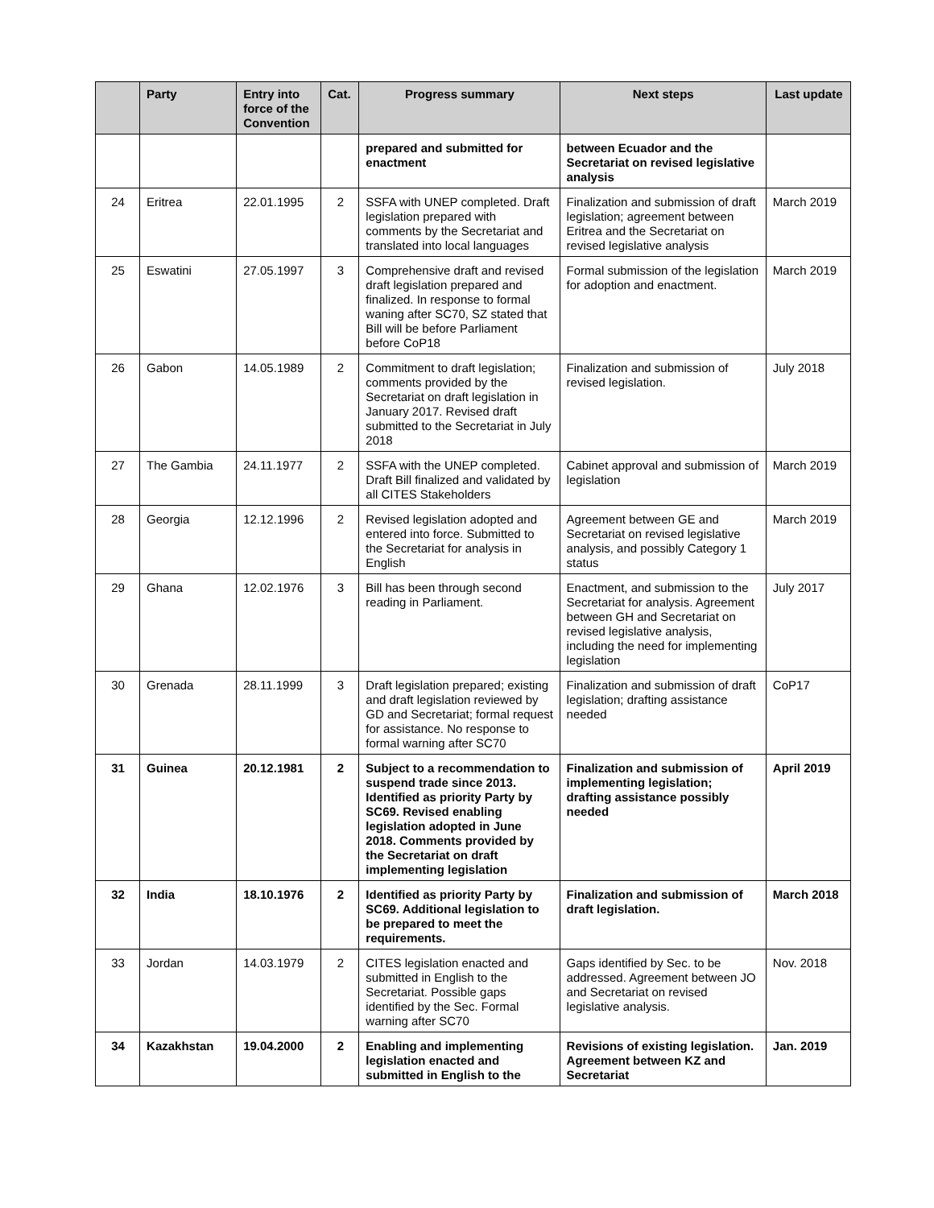| | Party | Entry into force of the Convention | Cat. | Progress summary | Next steps | Last update |
| --- | --- | --- | --- | --- | --- | --- |
| | | | | prepared and submitted for enactment | between Ecuador and the Secretariat on revised legislative analysis | |
| 24 | Eritrea | 22.01.1995 | 2 | SSFA with UNEP completed. Draft legislation prepared with comments by the Secretariat and translated into local languages | Finalization and submission of draft legislation; agreement between Eritrea and the Secretariat on revised legislative analysis | March 2019 |
| 25 | Eswatini | 27.05.1997 | 3 | Comprehensive draft and revised draft legislation prepared and finalized. In response to formal waning after SC70, SZ stated that Bill will be before Parliament before CoP18 | Formal submission of the legislation for adoption and enactment. | March 2019 |
| 26 | Gabon | 14.05.1989 | 2 | Commitment to draft legislation; comments provided by the Secretariat on draft legislation in January 2017. Revised draft submitted to the Secretariat in July 2018 | Finalization and submission of revised legislation. | July 2018 |
| 27 | The Gambia | 24.11.1977 | 2 | SSFA with the UNEP completed. Draft Bill finalized and validated by all CITES Stakeholders | Cabinet approval and submission of legislation | March 2019 |
| 28 | Georgia | 12.12.1996 | 2 | Revised legislation adopted and entered into force. Submitted to the Secretariat for analysis in English | Agreement between GE and Secretariat on revised legislative analysis, and possibly Category 1 status | March 2019 |
| 29 | Ghana | 12.02.1976 | 3 | Bill has been through second reading in Parliament. | Enactment, and submission to the Secretariat for analysis. Agreement between GH and Secretariat on revised legislative analysis, including the need for implementing legislation | July 2017 |
| 30 | Grenada | 28.11.1999 | 3 | Draft legislation prepared; existing and draft legislation reviewed by GD and Secretariat; formal request for assistance. No response to formal warning after SC70 | Finalization and submission of draft legislation; drafting assistance needed | CoP17 |
| 31 | Guinea | 20.12.1981 | 2 | Subject to a recommendation to suspend trade since 2013. Identified as priority Party by SC69. Revised enabling legislation adopted in June 2018. Comments provided by the Secretariat on draft implementing legislation | Finalization and submission of implementing legislation; drafting assistance possibly needed | April 2019 |
| 32 | India | 18.10.1976 | 2 | Identified as priority Party by SC69. Additional legislation to be prepared to meet the requirements. | Finalization and submission of draft legislation. | March 2018 |
| 33 | Jordan | 14.03.1979 | 2 | CITES legislation enacted and submitted in English to the Secretariat. Possible gaps identified by the Sec. Formal warning after SC70 | Gaps identified by Sec. to be addressed. Agreement between JO and Secretariat on revised legislative analysis. | Nov. 2018 |
| 34 | Kazakhstan | 19.04.2000 | 2 | Enabling and implementing legislation enacted and submitted in English to the | Revisions of existing legislation. Agreement between KZ and Secretariat | Jan. 2019 |